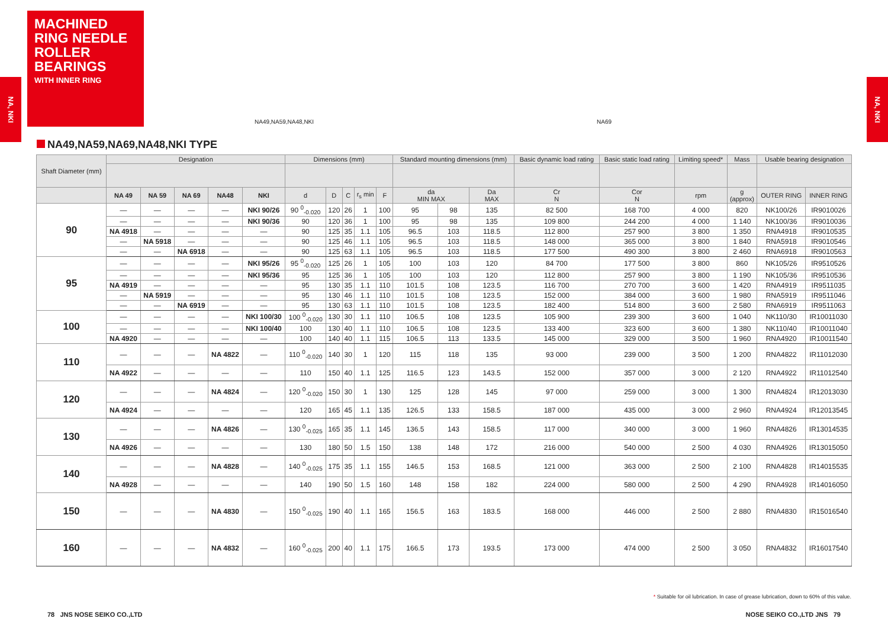MACHINED RING NEEDLE ROLLER BEARINGS
WITH INNER RING
NA, NKI
NA, NKI
NA49,NA59,NA48,NKI NA69
NA49,NA59,NA69,NA48,NKI TYPE
| Shaft Diameter (mm) | Designation | | | | | Dimensions (mm) | | | | | Standard mounting dimensions (mm) | | | Basic dynamic load rating | Basic static load rating | Limiting speed* | Mass | Usable bearing designation | |
| --- | --- | --- | --- | --- | --- | --- | --- | --- | --- | --- | --- | --- | --- | --- | --- | --- | --- | --- | --- |
| | NA 49 | NA 59 | NA 69 | NA48 | NKI | d | D | C | r<sub>s</sub> min | F | da MIN MAX | | Da MAX | Cr N | Cor N | rpm | g (approx) | OUTER RING | INNER RING |
| 90 | — | — | — | — | NKI 90/26 | 90 <sup>0</sup><sub>-0.020</sub> | 120 | 26 | 1 | 100 | 95 | 98 | 135 | 82 500 | 168 700 | 4 000 | 820 | NK100/26 | IR9010026 |
| | — | — | — | — | NKI 90/36 | 90 | 120 | 36 | 1 | 100 | 95 | 98 | 135 | 109 800 | 244 200 | 4 000 | 1 140 | NK100/36 | IR9010036 |
| | NA 4918 | — | — | — | — | 90 | 125 | 35 | 1.1 | 105 | 96.5 | 103 | 118.5 | 112 800 | 257 900 | 3 800 | 1 350 | RNA4918 | IR9010535 |
| | — | NA 5918 | — | — | — | 90 | 125 | 46 | 1.1 | 105 | 96.5 | 103 | 118.5 | 148 000 | 365 000 | 3 800 | 1 840 | RNA5918 | IR9010546 |
| | — | — | NA 6918 | — | — | 90 | 125 | 63 | 1.1 | 105 | 96.5 | 103 | 118.5 | 177 500 | 490 300 | 3 800 | 2 460 | RNA6918 | IR9010563 |
| 95 | — | — | — | — | NKI 95/26 | 95 <sup>0</sup><sub>-0.020</sub> | 125 | 26 | 1 | 105 | 100 | 103 | 120 | 84 700 | 177 500 | 3 800 | 860 | NK105/26 | IR9510526 |
| | — | — | — | — | NKI 95/36 | 95 | 125 | 36 | 1 | 105 | 100 | 103 | 120 | 112 800 | 257 900 | 3 800 | 1 190 | NK105/36 | IR9510536 |
| | NA 4919 | — | — | — | — | 95 | 130 | 35 | 1.1 | 110 | 101.5 | 108 | 123.5 | 116 700 | 270 700 | 3 600 | 1 420 | RNA4919 | IR9511035 |
| | — | NA 5919 | — | — | — | 95 | 130 | 46 | 1.1 | 110 | 101.5 | 108 | 123.5 | 152 000 | 384 000 | 3 600 | 1 980 | RNA5919 | IR9511046 |
| | — | — | NA 6919 | — | — | 95 | 130 | 63 | 1.1 | 110 | 101.5 | 108 | 123.5 | 182 400 | 514 800 | 3 600 | 2 580 | RNA6919 | IR9511063 |
| 100 | — | — | — | — | NKI 100/30 | 100 <sup>0</sup><sub>-0.020</sub> | 130 | 30 | 1.1 | 110 | 106.5 | 108 | 123.5 | 105 900 | 239 300 | 3 600 | 1 040 | NK110/30 | IR10011030 |
| | — | — | — | — | NKI 100/40 | 100 | 130 | 40 | 1.1 | 110 | 106.5 | 108 | 123.5 | 133 400 | 323 600 | 3 600 | 1 380 | NK110/40 | IR10011040 |
| | NA 4920 | — | — | — | — | 100 | 140 | 40 | 1.1 | 115 | 106.5 | 113 | 133.5 | 145 000 | 329 000 | 3 500 | 1 960 | RNA4920 | IR10011540 |
| 110 | — | — | — | NA 4822 | — | 110 <sup>0</sup><sub>-0.020</sub> | 140 | 30 | 1 | 120 | 115 | 118 | 135 | 93 000 | 239 000 | 3 500 | 1 200 | RNA4822 | IR11012030 |
| | NA 4922 | — | — | — | — | 110 | 150 | 40 | 1.1 | 125 | 116.5 | 123 | 143.5 | 152 000 | 357 000 | 3 000 | 2 120 | RNA4922 | IR11012540 |
| 120 | — | — | — | NA 4824 | — | 120 <sup>0</sup><sub>-0.020</sub> | 150 | 30 | 1 | 130 | 125 | 128 | 145 | 97 000 | 259 000 | 3 000 | 1 300 | RNA4824 | IR12013030 |
| | NA 4924 | — | — | — | — | 120 | 165 | 45 | 1.1 | 135 | 126.5 | 133 | 158.5 | 187 000 | 435 000 | 3 000 | 2 960 | RNA4924 | IR12013545 |
| 130 | — | — | — | NA 4826 | — | 130 <sup>0</sup><sub>-0.025</sub> | 165 | 35 | 1.1 | 145 | 136.5 | 143 | 158.5 | 117 000 | 340 000 | 3 000 | 1 960 | RNA4826 | IR13014535 |
| | NA 4926 | — | — | — | — | 130 | 180 | 50 | 1.5 | 150 | 138 | 148 | 172 | 216 000 | 540 000 | 2 500 | 4 030 | RNA4926 | IR13015050 |
| 140 | — | — | — | NA 4828 | — | 140 <sup>0</sup><sub>-0.025</sub> | 175 | 35 | 1.1 | 155 | 146.5 | 153 | 168.5 | 121 000 | 363 000 | 2 500 | 2 100 | RNA4828 | IR14015535 |
| | NA 4928 | — | — | — | — | 140 | 190 | 50 | 1.5 | 160 | 148 | 158 | 182 | 224 000 | 580 000 | 2 500 | 4 290 | RNA4928 | IR14016050 |
| 150 | — | — | — | NA 4830 | — | 150 <sup>0</sup><sub>-0.025</sub> | 190 | 40 | 1.1 | 165 | 156.5 | 163 | 183.5 | 168 000 | 446 000 | 2 500 | 2 880 | RNA4830 | IR15016540 |
| 160 | — | — | — | NA 4832 | — | 160 <sup>0</sup><sub>-0.025</sub> | 200 | 40 | 1.1 | 175 | 166.5 | 173 | 193.5 | 173 000 | 474 000 | 2 500 | 3 050 | RNA4832 | IR16017540 |
* Suitable for oil lubrication. In case of grease lubrication, down to 60% of this value.
78 JNS NOSE SEIKO CO.,LTD NOSE SEIKO CO.,LTD JNS 79